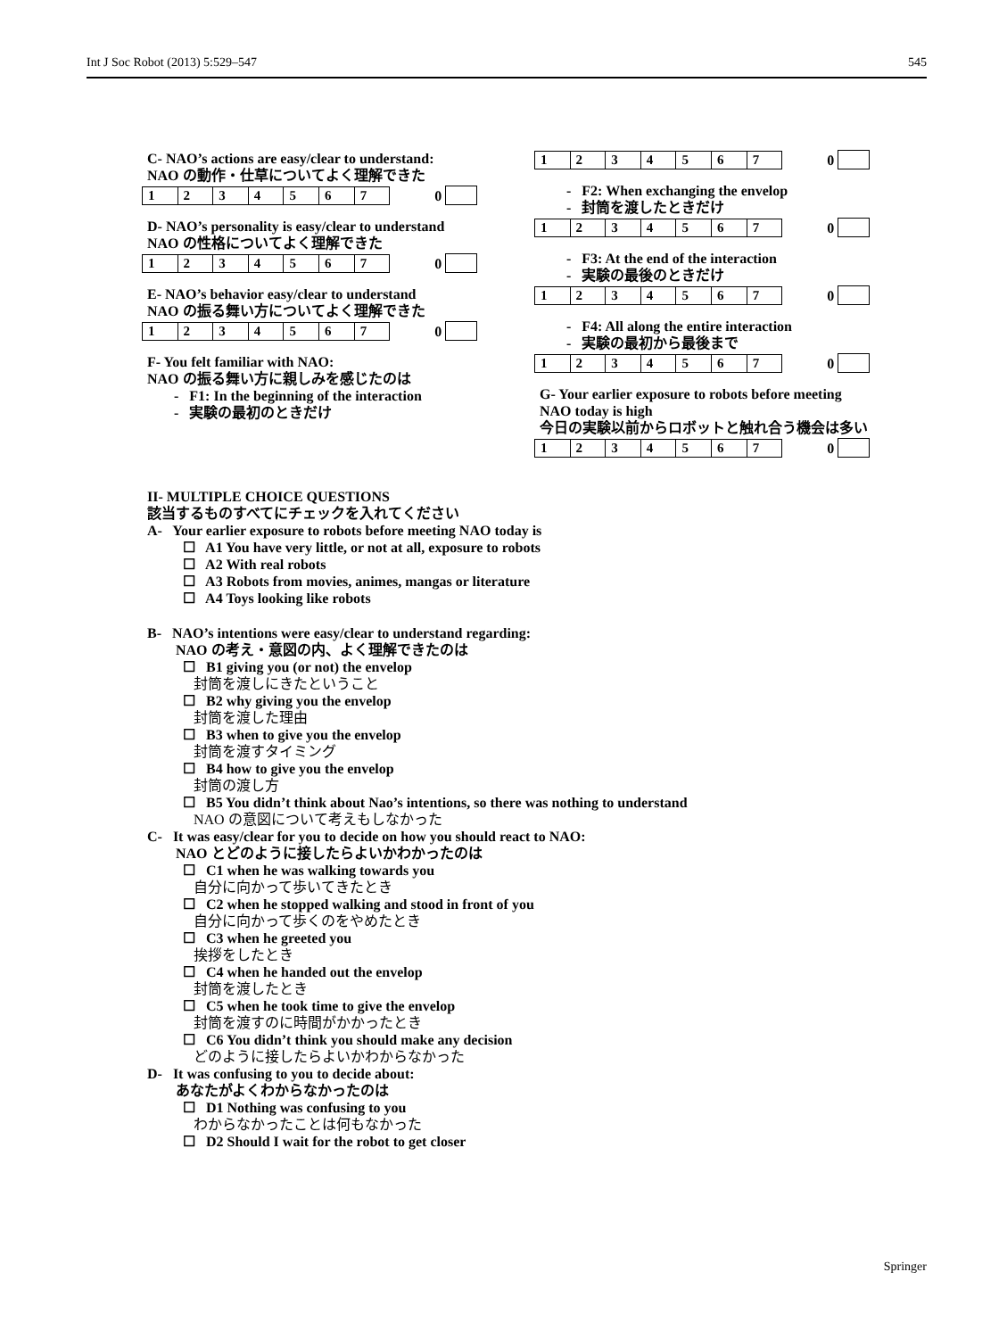Int J Soc Robot (2013) 5:529–547 545
C- NAO’s actions are easy/clear to understand:
NAO の動作・仕草についてよく理解できた
| 1 | 2 | 3 | 4 | 5 | 6 | 7 |
0
D- NAO’s personality is easy/clear to understand
NAO の性格についてよく理解できた
| 1 | 2 | 3 | 4 | 5 | 6 | 7 |
0
E- NAO’s behavior easy/clear to understand
NAO の振る舞い方についてよく理解できた
| 1 | 2 | 3 | 4 | 5 | 6 | 7 |
0
F- You felt familiar with NAO:
NAO の振る舞い方に親しみを感じたのは
- F1: In the beginning of the interaction
- 実験の最初のときだけ
| 1 | 2 | 3 | 4 | 5 | 6 | 7 |
0
- F2: When exchanging the envelop
- 封筒を渡したときだけ
| 1 | 2 | 3 | 4 | 5 | 6 | 7 |
0
- F3: At the end of the interaction
- 実験の最後のときだけ
| 1 | 2 | 3 | 4 | 5 | 6 | 7 |
0
- F4: All along the entire interaction
- 実験の最初から最後まで
| 1 | 2 | 3 | 4 | 5 | 6 | 7 |
0
G- Your earlier exposure to robots before meeting NAO today is high
今日の実験以前からロボットと触れ合う機会は多い
| 1 | 2 | 3 | 4 | 5 | 6 | 7 |
0
II- MULTIPLE CHOICE QUESTIONS
該当するものすべてにチェックを入れてください
A- Your earlier exposure to robots before meeting NAO today is
☐ A1 You have very little, or not at all, exposure to robots
☐ A2 With real robots
☐ A3 Robots from movies, animes, mangas or literature
☐ A4 Toys looking like robots
B- NAO’s intentions were easy/clear to understand regarding:
NAO の考え・意図の内、よく理解できたのは
☐ B1 giving you (or not) the envelop
封筒を渡しにきたということ
☐ B2 why giving you the envelop
封筒を渡した理由
☐ B3 when to give you the envelop
封筒を渡すタイミング
☐ B4 how to give you the envelop
封筒の渡し方
☐ B5 You didn’t think about Nao’s intentions, so there was nothing to understand
NAO の意図について考えもしなかった
C- It was easy/clear for you to decide on how you should react to NAO:
NAO とどのように接したらよいかわかったのは
☐ C1 when he was walking towards you
自分に向かって歩いてきたとき
☐ C2 when he stopped walking and stood in front of you
自分に向かって歩くのをやめたとき
☐ C3 when he greeted you
挨拶をしたとき
☐ C4 when he handed out the envelop
封筒を渡したとき
☐ C5 when he took time to give the envelop
封筒を渡すのに時間がかかったとき
☐ C6 You didn’t think you should make any decision
どのように接したらよいかわからなかった
D- It was confusing to you to decide about:
あなたがよくわからなかったのは
☐ D1 Nothing was confusing to you
わからなかったことは何もなかった
☐ D2 Should I wait for the robot to get closer
Springer